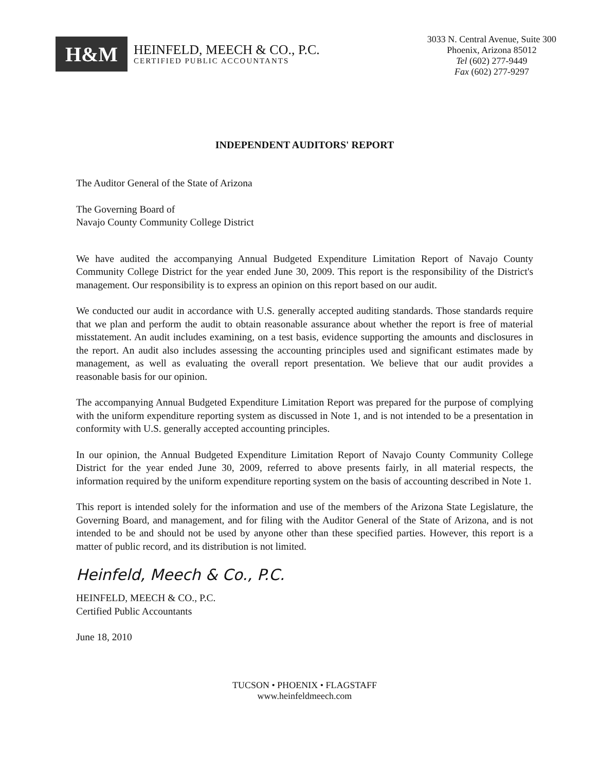H&M
HEINFELD, MEECH & CO., P.C.
CERTIFIED PUBLIC ACCOUNTANTS
3033 N. Central Avenue, Suite 300
Phoenix, Arizona 85012
Tel (602) 277-9449
Fax (602) 277-9297
INDEPENDENT AUDITORS' REPORT
The Auditor General of the State of Arizona
The Governing Board of
Navajo County Community College District
We have audited the accompanying Annual Budgeted Expenditure Limitation Report of Navajo County Community College District for the year ended June 30, 2009. This report is the responsibility of the District's management. Our responsibility is to express an opinion on this report based on our audit.
We conducted our audit in accordance with U.S. generally accepted auditing standards. Those standards require that we plan and perform the audit to obtain reasonable assurance about whether the report is free of material misstatement. An audit includes examining, on a test basis, evidence supporting the amounts and disclosures in the report. An audit also includes assessing the accounting principles used and significant estimates made by management, as well as evaluating the overall report presentation. We believe that our audit provides a reasonable basis for our opinion.
The accompanying Annual Budgeted Expenditure Limitation Report was prepared for the purpose of complying with the uniform expenditure reporting system as discussed in Note 1, and is not intended to be a presentation in conformity with U.S. generally accepted accounting principles.
In our opinion, the Annual Budgeted Expenditure Limitation Report of Navajo County Community College District for the year ended June 30, 2009, referred to above presents fairly, in all material respects, the information required by the uniform expenditure reporting system on the basis of accounting described in Note 1.
This report is intended solely for the information and use of the members of the Arizona State Legislature, the Governing Board, and management, and for filing with the Auditor General of the State of Arizona, and is not intended to be and should not be used by anyone other than these specified parties. However, this report is a matter of public record, and its distribution is not limited.
Heinfeld, Meech & Co., P.C.
HEINFELD, MEECH & CO., P.C.
Certified Public Accountants
June 18, 2010
TUCSON • PHOENIX • FLAGSTAFF
www.heinfeldmeech.com